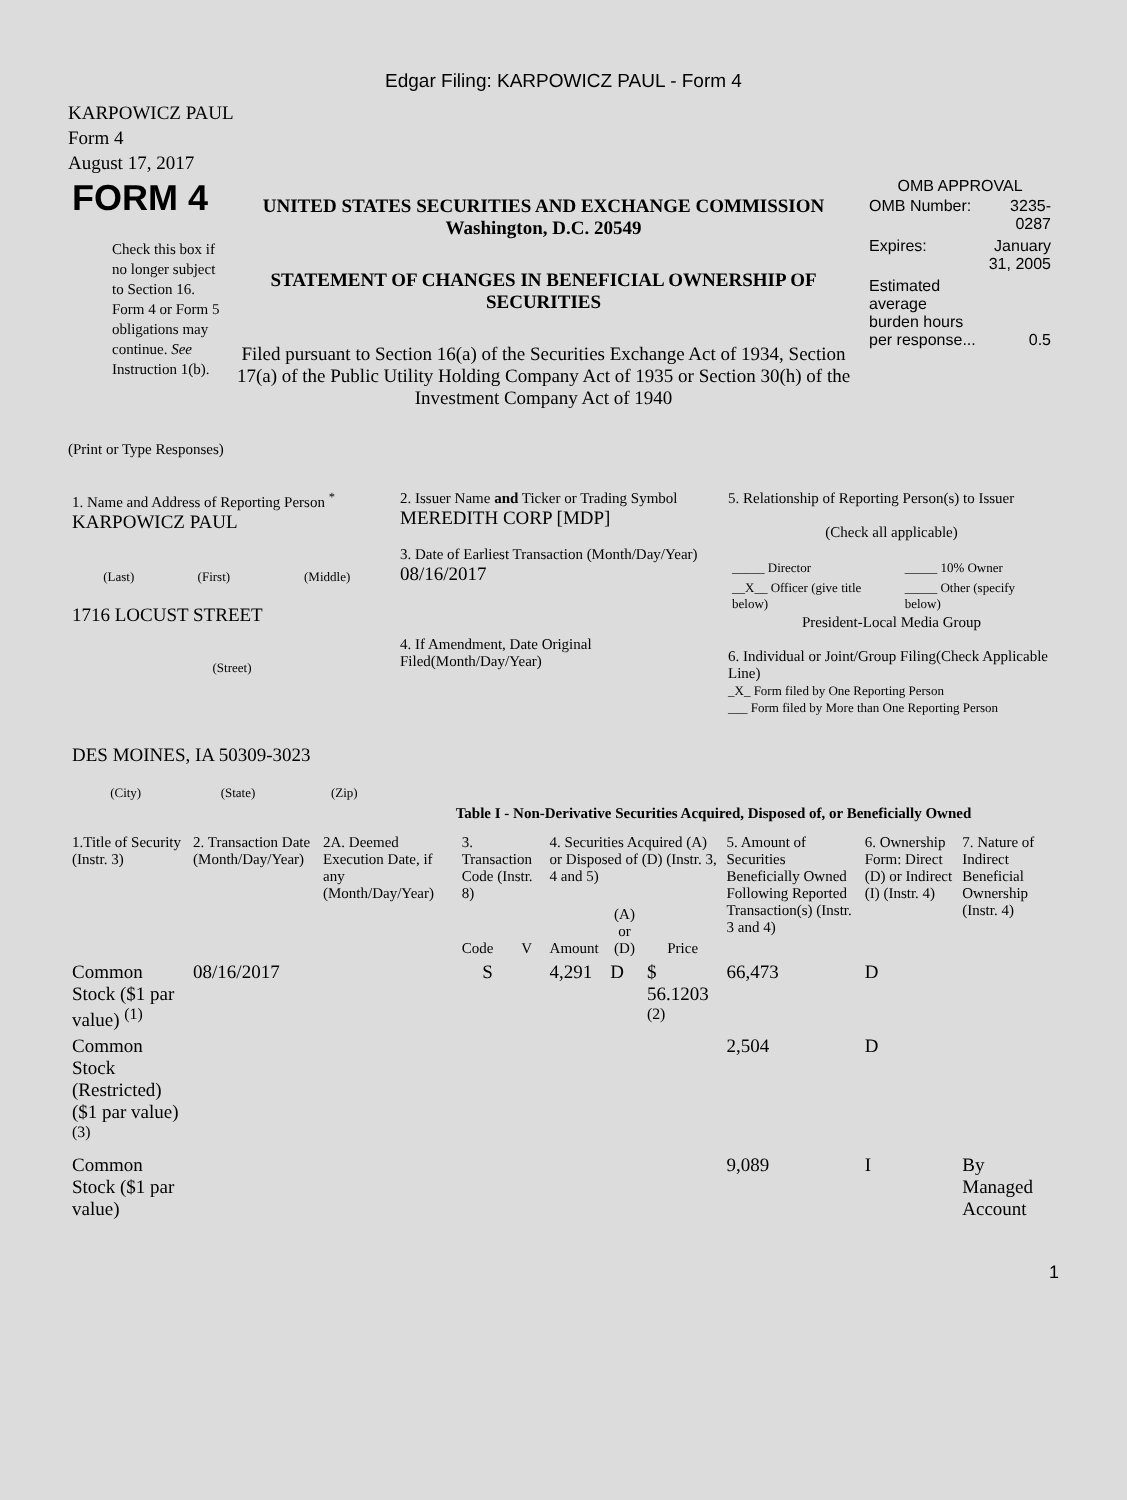Edgar Filing: KARPOWICZ PAUL - Form 4
KARPOWICZ PAUL
Form 4
August 17, 2017
| FORM 4 Check this box if no longer subject to Section 16. Form 4 or Form 5 obligations may continue. See Instruction 1(b). | UNITED STATES SECURITIES AND EXCHANGE COMMISSION Washington, D.C. 20549 STATEMENT OF CHANGES IN BENEFICIAL OWNERSHIP OF SECURITIES Filed pursuant to Section 16(a) of the Securities Exchange Act of 1934, Section 17(a) of the Public Utility Holding Company Act of 1935 or Section 30(h) of the Investment Company Act of 1940 | OMB APPROVAL / OMB Number: / 3235-0287 / / Expires: / January 31, 2005 / / Estimated average burden hours per response... / 0.5 / |
(Print or Type Responses)
| 1. Name and Address of Reporting Person <sup>*</sup> KARPOWICZ PAUL / (Last) / (First) / (Middle) / 1716 LOCUST STREET (Street) DES MOINES, IA 50309-3023 / (City) / (State) / (Zip) / | 2. Issuer Name and Ticker or Trading Symbol MEREDITH CORP [MDP] 3. Date of Earliest Transaction (Month/Day/Year) 08/16/2017 4. If Amendment, Date Original Filed(Month/Day/Year) | 5. Relationship of Reporting Person(s) to Issuer (Check all applicable) / _____ Director / _____ 10% Owner / / __X__ Officer (give title below) / _____ Other (specify below) / President-Local Media Group 6. Individual or Joint/Group Filing(Check Applicable Line) _X_ Form filed by One Reporting Person ___ Form filed by More than One Reporting Person |
Table I - Non-Derivative Securities Acquired, Disposed of, or Beneficially Owned
| 1.Title of Security (Instr. 3) | 2. Transaction Date (Month/Day/Year) | 2A. Deemed Execution Date, if any (Month/Day/Year) | 3. Transaction Code (Instr. 8) | | 4. Securities Acquired (A) or Disposed of (D) (Instr. 3, 4 and 5) | | | 5. Amount of Securities Beneficially Owned Following Reported Transaction(s) (Instr. 3 and 4) | 6. Ownership Form: Direct (D) or Indirect (I) (Instr. 4) | 7. Nature of Indirect Beneficial Ownership (Instr. 4) |
| --- | --- | --- | --- | --- | --- | --- | --- | --- | --- | --- |
| | | | Code | V | Amount | (A) or (D) | Price | | | |
| Common Stock ($1 par value) <sup>(1)</sup> | 08/16/2017 | | S | | 4,291 | D | $ 56.1203 <sup>(2)</sup> | 66,473 | D | |
| Common Stock (Restricted) ($1 par value) <sup>(3)</sup> | | | | | | | | 2,504 | D | |
| Common Stock ($1 par value) | | | | | | | | 9,089 | I | By Managed Account |
1